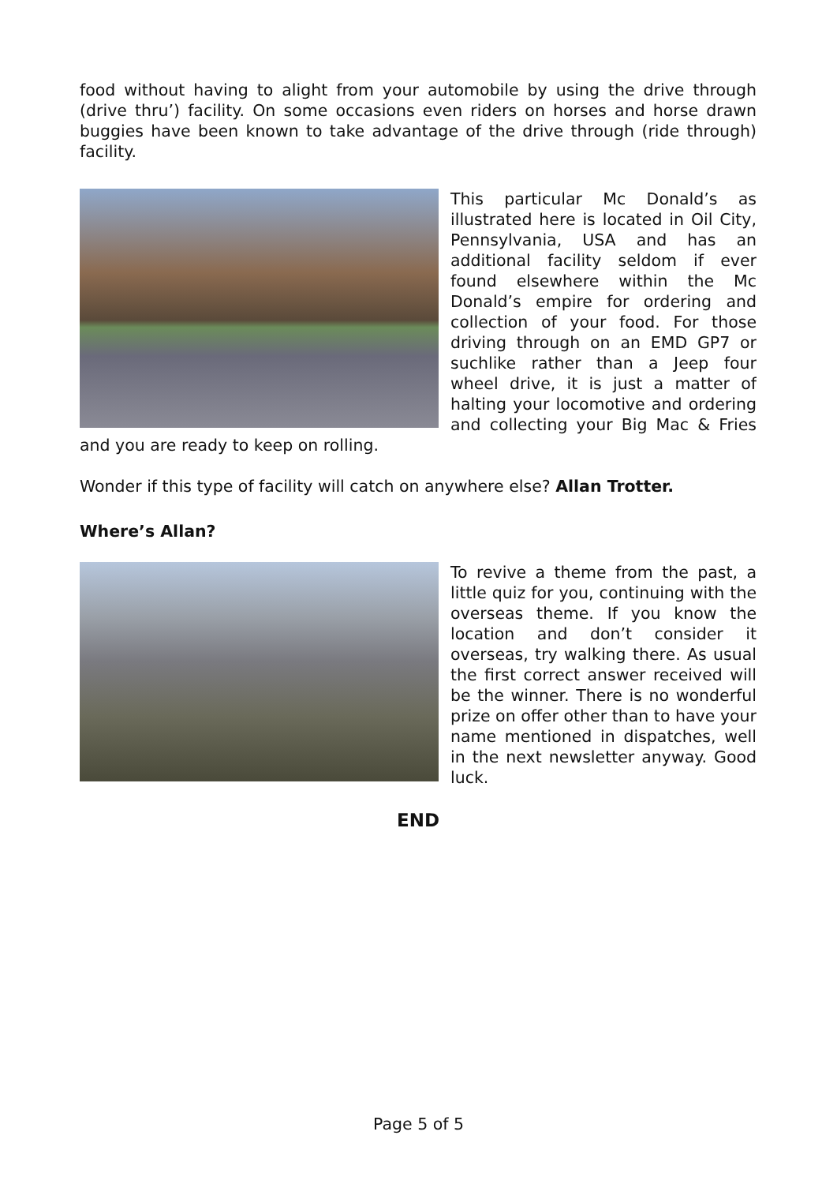food without having to alight from your automobile by using the drive through (drive thru’) facility. On some occasions even riders on horses and horse drawn buggies have been known to take advantage of the drive through (ride through) facility.
This particular Mc Donald’s as illustrated here is located in Oil City, Pennsylvania, USA and has an additional facility seldom if ever found elsewhere within the Mc Donald’s empire for ordering and collection of your food. For those driving through on an EMD GP7 or suchlike rather than a Jeep four wheel drive, it is just a matter of halting your locomotive and ordering and collecting your Big Mac & Fries and you are ready to keep on rolling.
Wonder if this type of facility will catch on anywhere else? Allan Trotter.
Where’s Allan?
To revive a theme from the past, a little quiz for you, continuing with the overseas theme. If you know the location and don’t consider it overseas, try walking there. As usual the first correct answer received will be the winner. There is no wonderful prize on offer other than to have your name mentioned in dispatches, well in the next newsletter anyway. Good luck.
END
Page 5 of 5